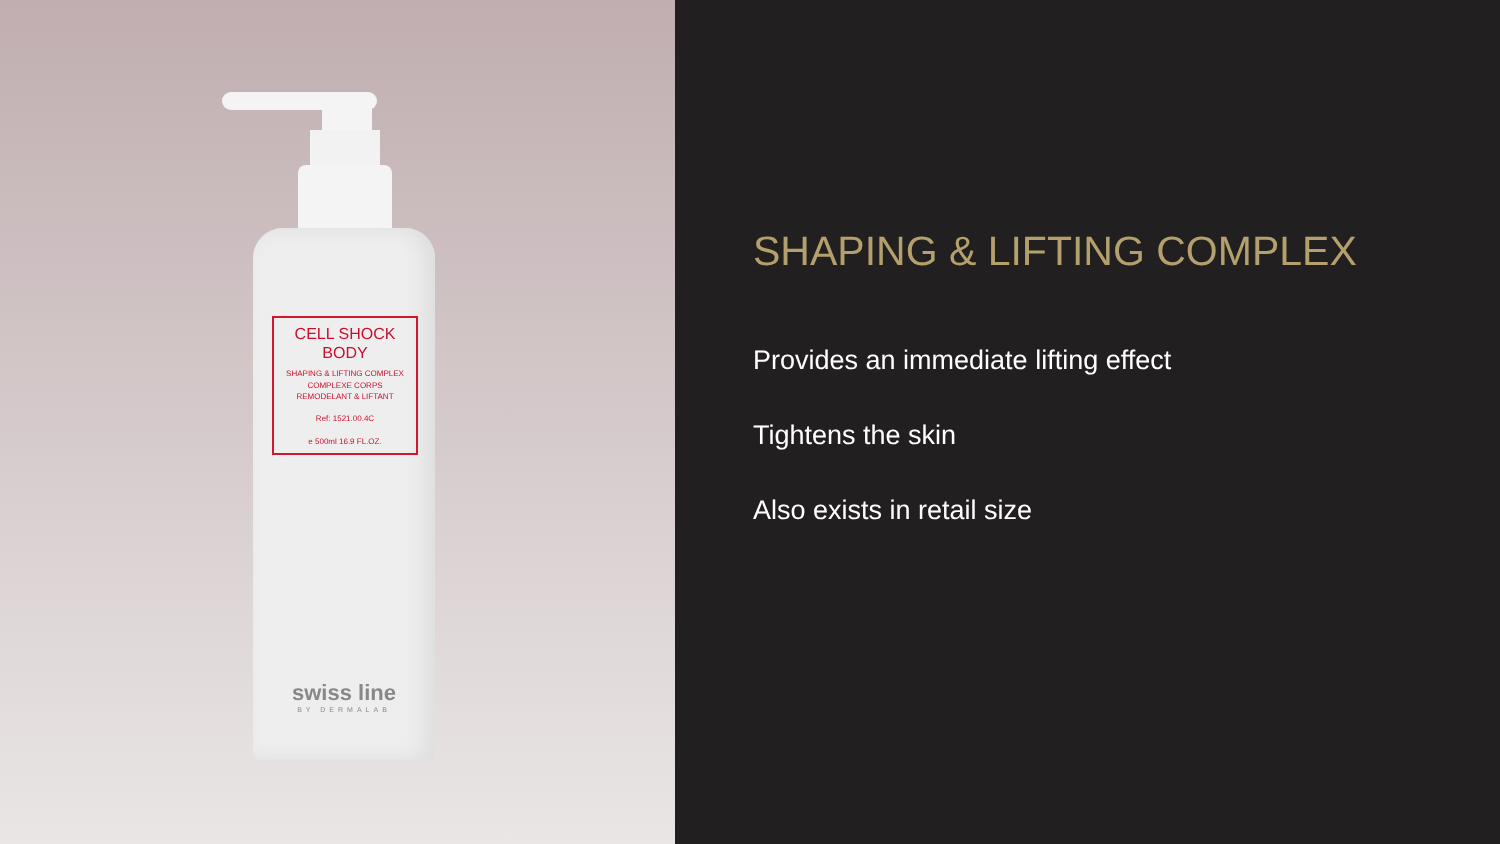CELL SHOCK
BODY
SHAPING & LIFTING COMPLEX
COMPLEXE CORPS
REMODELANT & LIFTANT
Ref: 1521.00.4C
e 500ml 16.9 FL.OZ.
swiss line
BY DERMALAB
SHAPING & LIFTING COMPLEX
Provides an immediate lifting effect
Tightens the skin
Also exists in retail size